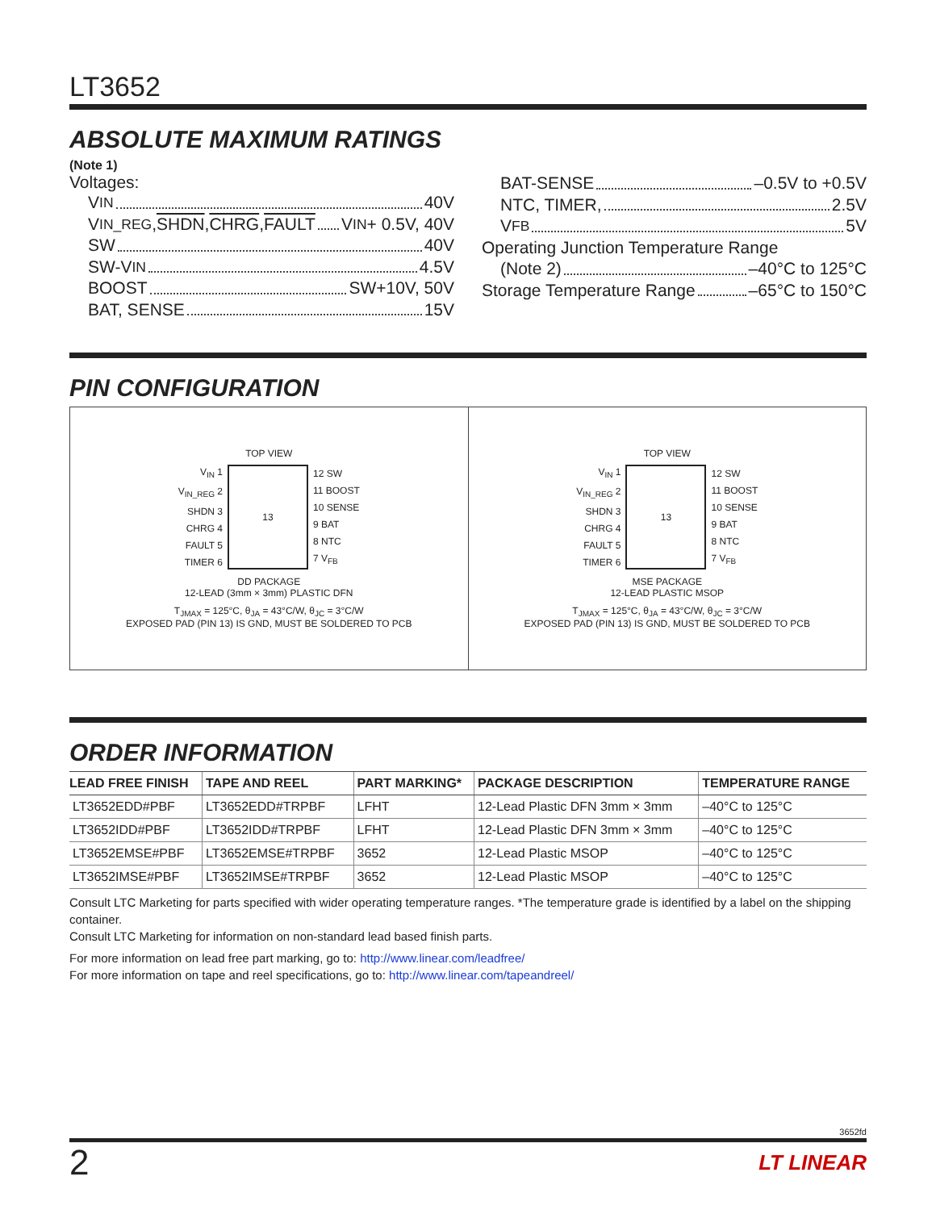LT3652
ABSOLUTE MAXIMUM RATINGS
(Note 1)
Voltages:
V<sub>IN</sub> 40V
V<sub>IN_REG</sub>, SHDN, CHRG, FAULT V<sub>IN</sub> + 0.5V, 40V
SW 40V
SW-V<sub>IN</sub> 4.5V
BOOST SW+10V, 50V
BAT, SENSE 15V
BAT-SENSE –0.5V to +0.5V
NTC, TIMER, 2.5V
V<sub>FB</sub> 5V
Operating Junction Temperature Range
(Note 2) –40°C to 125°C
Storage Temperature Range –65°C to 150°C
PIN CONFIGURATION
TOP VIEW
V<sub>IN</sub> 1
V<sub>IN_REG</sub> 2
SHDN 3
CHRG 4
FAULT 5
TIMER 6
13
12 SW
11 BOOST
10 SENSE
9 BAT
8 NTC
7 V<sub>FB</sub>
DD PACKAGE
12-LEAD (3mm × 3mm) PLASTIC DFN
T<sub>JMAX</sub> = 125°C, θ<sub>JA</sub> = 43°C/W, θ<sub>JC</sub> = 3°C/W
EXPOSED PAD (PIN 13) IS GND, MUST BE SOLDERED TO PCB
TOP VIEW
V<sub>IN</sub> 1
V<sub>IN_REG</sub> 2
SHDN 3
CHRG 4
FAULT 5
TIMER 6
13
12 SW
11 BOOST
10 SENSE
9 BAT
8 NTC
7 V<sub>FB</sub>
MSE PACKAGE
12-LEAD PLASTIC MSOP
T<sub>JMAX</sub> = 125°C, θ<sub>JA</sub> = 43°C/W, θ<sub>JC</sub> = 3°C/W
EXPOSED PAD (PIN 13) IS GND, MUST BE SOLDERED TO PCB
ORDER INFORMATION
| LEAD FREE FINISH | TAPE AND REEL | PART MARKING* | PACKAGE DESCRIPTION | TEMPERATURE RANGE |
| --- | --- | --- | --- | --- |
| LT3652EDD#PBF | LT3652EDD#TRPBF | LFHT | 12-Lead Plastic DFN 3mm × 3mm | –40°C to 125°C |
| LT3652IDD#PBF | LT3652IDD#TRPBF | LFHT | 12-Lead Plastic DFN 3mm × 3mm | –40°C to 125°C |
| LT3652EMSE#PBF | LT3652EMSE#TRPBF | 3652 | 12-Lead Plastic MSOP | –40°C to 125°C |
| LT3652IMSE#PBF | LT3652IMSE#TRPBF | 3652 | 12-Lead Plastic MSOP | –40°C to 125°C |
Consult LTC Marketing for parts specified with wider operating temperature ranges. *The temperature grade is identified by a label on the shipping container.
Consult LTC Marketing for information on non-standard lead based finish parts.
For more information on lead free part marking, go to: http://www.linear.com/leadfree/
For more information on tape and reel specifications, go to: http://www.linear.com/tapeandreel/
3652fd
2 LT LINEAR